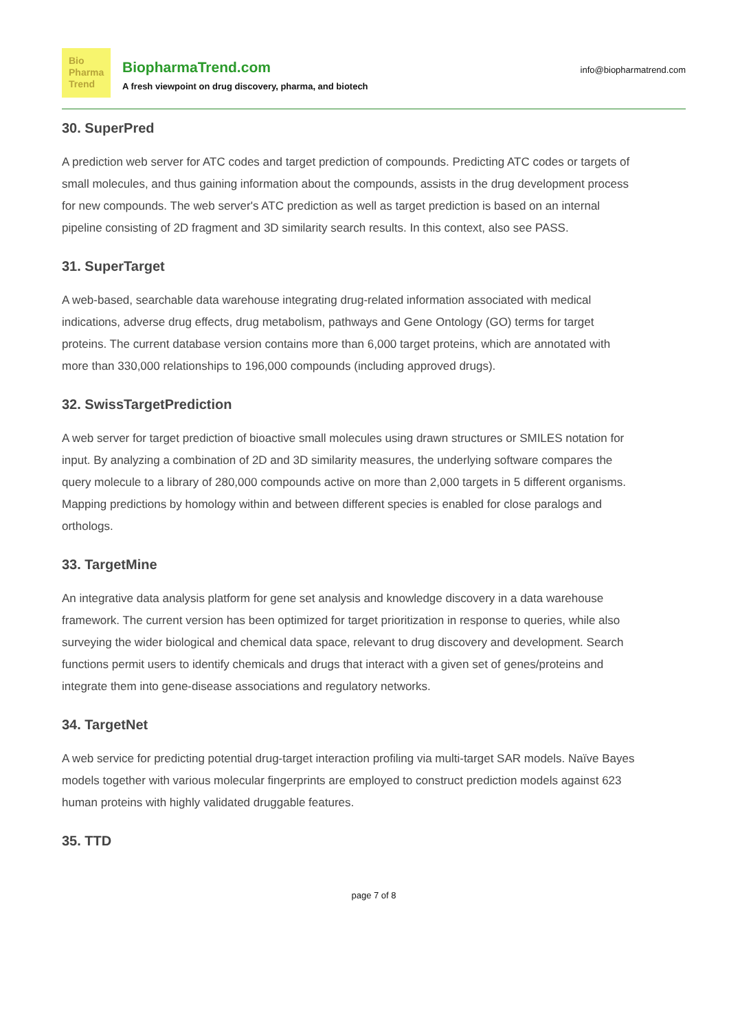Bio
Pharma
Trend
BiopharmaTrend.com
A fresh viewpoint on drug discovery, pharma, and biotech
info@biopharmatrend.com
30. SuperPred
A prediction web server for ATC codes and target prediction of compounds. Predicting ATC codes or targets of small molecules, and thus gaining information about the compounds, assists in the drug development process for new compounds. The web server's ATC prediction as well as target prediction is based on an internal pipeline consisting of 2D fragment and 3D similarity search results. In this context, also see PASS.
31. SuperTarget
A web-based, searchable data warehouse integrating drug-related information associated with medical indications, adverse drug effects, drug metabolism, pathways and Gene Ontology (GO) terms for target proteins. The current database version contains more than 6,000 target proteins, which are annotated with more than 330,000 relationships to 196,000 compounds (including approved drugs).
32. SwissTargetPrediction
A web server for target prediction of bioactive small molecules using drawn structures or SMILES notation for input. By analyzing a combination of 2D and 3D similarity measures, the underlying software compares the query molecule to a library of 280,000 compounds active on more than 2,000 targets in 5 different organisms. Mapping predictions by homology within and between different species is enabled for close paralogs and orthologs.
33. TargetMine
An integrative data analysis platform for gene set analysis and knowledge discovery in a data warehouse framework. The current version has been optimized for target prioritization in response to queries, while also surveying the wider biological and chemical data space, relevant to drug discovery and development. Search functions permit users to identify chemicals and drugs that interact with a given set of genes/proteins and integrate them into gene-disease associations and regulatory networks.
34. TargetNet
A web service for predicting potential drug-target interaction profiling via multi-target SAR models. Naïve Bayes models together with various molecular fingerprints are employed to construct prediction models against 623 human proteins with highly validated druggable features.
35. TTD
page 7 of 8